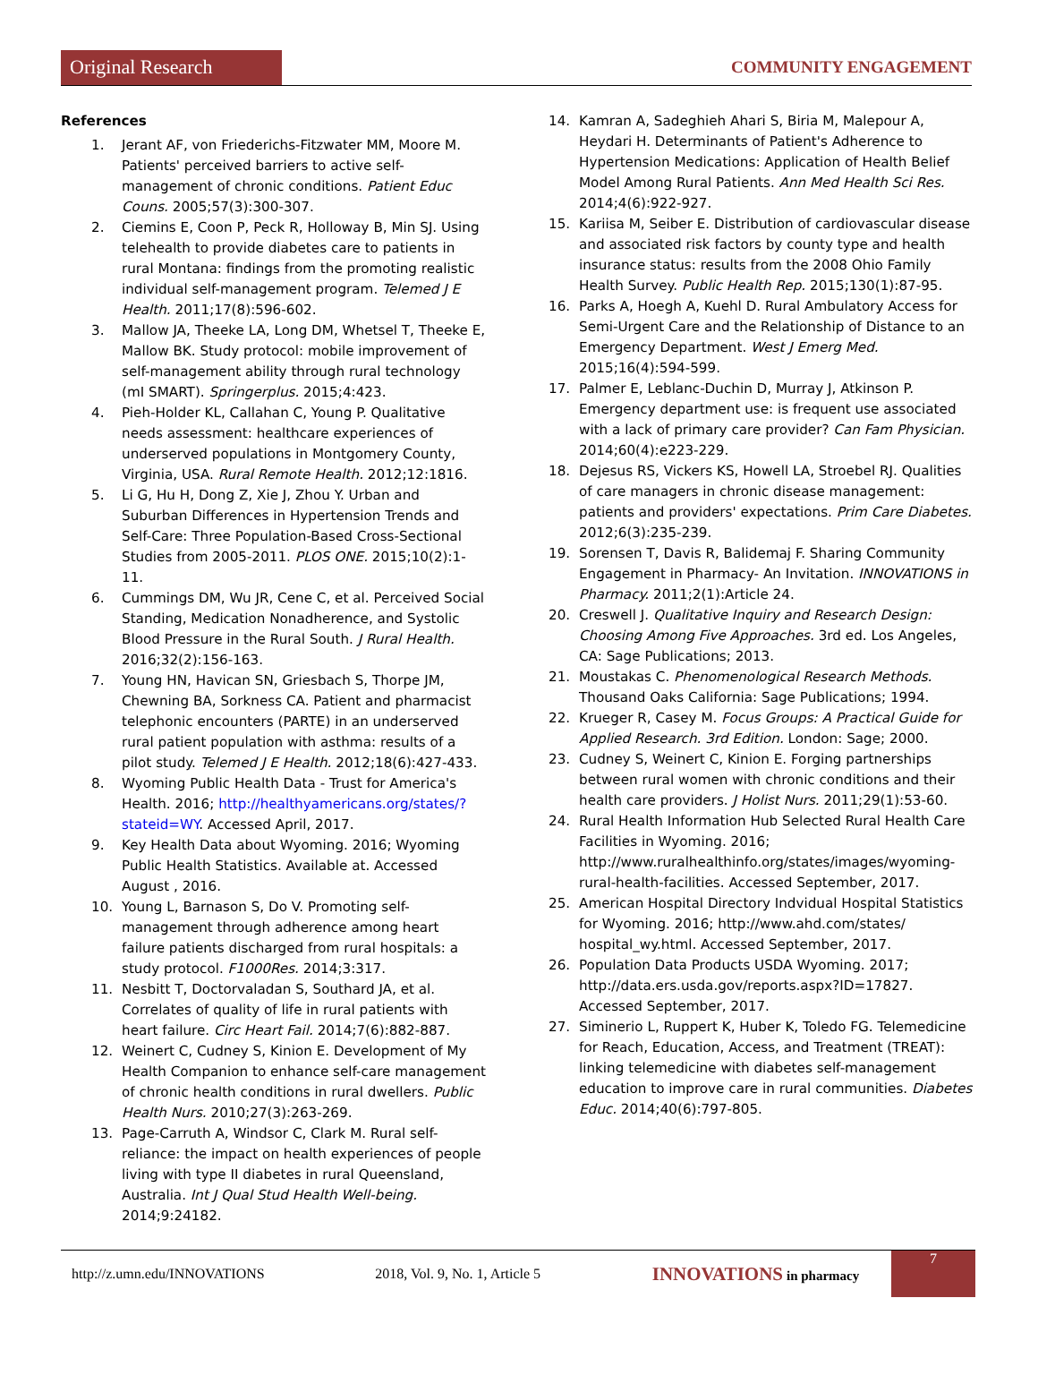Original Research
COMMUNITY ENGAGEMENT
References
1. Jerant AF, von Friederichs-Fitzwater MM, Moore M. Patients' perceived barriers to active self-management of chronic conditions. Patient Educ Couns. 2005;57(3):300-307.
2. Ciemins E, Coon P, Peck R, Holloway B, Min SJ. Using telehealth to provide diabetes care to patients in rural Montana: findings from the promoting realistic individual self-management program. Telemed J E Health. 2011;17(8):596-602.
3. Mallow JA, Theeke LA, Long DM, Whetsel T, Theeke E, Mallow BK. Study protocol: mobile improvement of self-management ability through rural technology (mI SMART). Springerplus. 2015;4:423.
4. Pieh-Holder KL, Callahan C, Young P. Qualitative needs assessment: healthcare experiences of underserved populations in Montgomery County, Virginia, USA. Rural Remote Health. 2012;12:1816.
5. Li G, Hu H, Dong Z, Xie J, Zhou Y. Urban and Suburban Differences in Hypertension Trends and Self-Care: Three Population-Based Cross-Sectional Studies from 2005-2011. PLOS ONE. 2015;10(2):1-11.
6. Cummings DM, Wu JR, Cene C, et al. Perceived Social Standing, Medication Nonadherence, and Systolic Blood Pressure in the Rural South. J Rural Health. 2016;32(2):156-163.
7. Young HN, Havican SN, Griesbach S, Thorpe JM, Chewning BA, Sorkness CA. Patient and pharmacist telephonic encounters (PARTE) in an underserved rural patient population with asthma: results of a pilot study. Telemed J E Health. 2012;18(6):427-433.
8. Wyoming Public Health Data - Trust for America's Health. 2016; http://healthyamericans.org/states/?stateid=WY. Accessed April, 2017.
9. Key Health Data about Wyoming. 2016; Wyoming Public Health Statistics. Available at. Accessed August , 2016.
10. Young L, Barnason S, Do V. Promoting self-management through adherence among heart failure patients discharged from rural hospitals: a study protocol. F1000Res. 2014;3:317.
11. Nesbitt T, Doctorvaladan S, Southard JA, et al. Correlates of quality of life in rural patients with heart failure. Circ Heart Fail. 2014;7(6):882-887.
12. Weinert C, Cudney S, Kinion E. Development of My Health Companion to enhance self-care management of chronic health conditions in rural dwellers. Public Health Nurs. 2010;27(3):263-269.
13. Page-Carruth A, Windsor C, Clark M. Rural self-reliance: the impact on health experiences of people living with type II diabetes in rural Queensland, Australia. Int J Qual Stud Health Well-being. 2014;9:24182.
14. Kamran A, Sadeghieh Ahari S, Biria M, Malepour A, Heydari H. Determinants of Patient's Adherence to Hypertension Medications: Application of Health Belief Model Among Rural Patients. Ann Med Health Sci Res. 2014;4(6):922-927.
15. Kariisa M, Seiber E. Distribution of cardiovascular disease and associated risk factors by county type and health insurance status: results from the 2008 Ohio Family Health Survey. Public Health Rep. 2015;130(1):87-95.
16. Parks A, Hoegh A, Kuehl D. Rural Ambulatory Access for Semi-Urgent Care and the Relationship of Distance to an Emergency Department. West J Emerg Med. 2015;16(4):594-599.
17. Palmer E, Leblanc-Duchin D, Murray J, Atkinson P. Emergency department use: is frequent use associated with a lack of primary care provider? Can Fam Physician. 2014;60(4):e223-229.
18. Dejesus RS, Vickers KS, Howell LA, Stroebel RJ. Qualities of care managers in chronic disease management: patients and providers' expectations. Prim Care Diabetes. 2012;6(3):235-239.
19. Sorensen T, Davis R, Balidemaj F. Sharing Community Engagement in Pharmacy- An Invitation. INNOVATIONS in Pharmacy. 2011;2(1):Article 24.
20. Creswell J. Qualitative Inquiry and Research Design: Choosing Among Five Approaches. 3rd ed. Los Angeles, CA: Sage Publications; 2013.
21. Moustakas C. Phenomenological Research Methods. Thousand Oaks California: Sage Publications; 1994.
22. Krueger R, Casey M. Focus Groups: A Practical Guide for Applied Research. 3rd Edition. London: Sage; 2000.
23. Cudney S, Weinert C, Kinion E. Forging partnerships between rural women with chronic conditions and their health care providers. J Holist Nurs. 2011;29(1):53-60.
24. Rural Health Information Hub Selected Rural Health Care Facilities in Wyoming. 2016; http://www.ruralhealthinfo.org/states/images/wyoming-rural-health-facilities. Accessed September, 2017.
25. American Hospital Directory Indvidual Hospital Statistics for Wyoming. 2016; http://www.ahd.com/states/ hospital_wy.html. Accessed September, 2017.
26. Population Data Products USDA Wyoming. 2017; http://data.ers.usda.gov/reports.aspx?ID=17827. Accessed September, 2017.
27. Siminerio L, Ruppert K, Huber K, Toledo FG. Telemedicine for Reach, Education, Access, and Treatment (TREAT): linking telemedicine with diabetes self-management education to improve care in rural communities. Diabetes Educ. 2014;40(6):797-805.
http://z.umn.edu/INNOVATIONS 2018, Vol. 9, No. 1, Article 5 INNOVATIONS in pharmacy 7